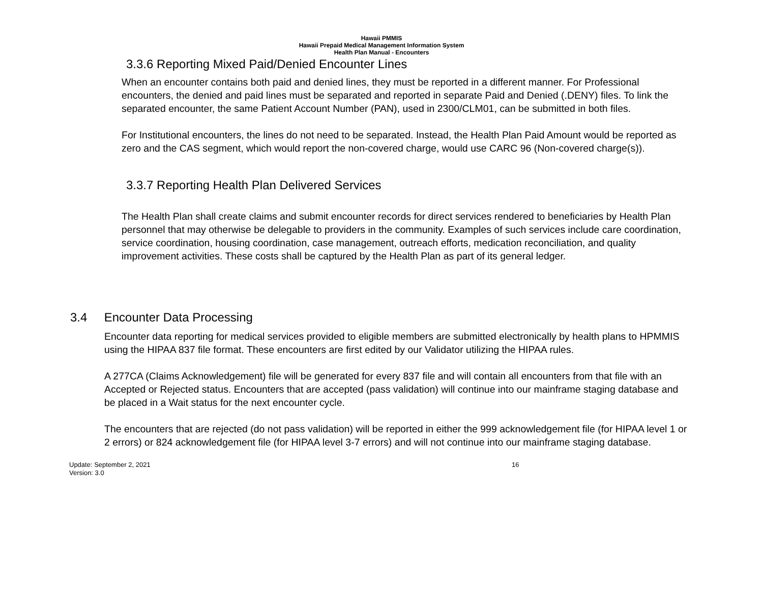Hawaii PMMIS
Hawaii Prepaid Medical Management Information System
Health Plan Manual - Encounters
3.3.6 Reporting Mixed Paid/Denied Encounter Lines
When an encounter contains both paid and denied lines, they must be reported in a different manner. For Professional encounters, the denied and paid lines must be separated and reported in separate Paid and Denied (.DENY) files. To link the separated encounter, the same Patient Account Number (PAN), used in 2300/CLM01, can be submitted in both files.
For Institutional encounters, the lines do not need to be separated. Instead, the Health Plan Paid Amount would be reported as zero and the CAS segment, which would report the non-covered charge, would use CARC 96 (Non-covered charge(s)).
3.3.7 Reporting Health Plan Delivered Services
The Health Plan shall create claims and submit encounter records for direct services rendered to beneficiaries by Health Plan personnel that may otherwise be delegable to providers in the community. Examples of such services include care coordination, service coordination, housing coordination, case management, outreach efforts, medication reconciliation, and quality improvement activities. These costs shall be captured by the Health Plan as part of its general ledger.
3.4 Encounter Data Processing
Encounter data reporting for medical services provided to eligible members are submitted electronically by health plans to HPMMIS using the HIPAA 837 file format. These encounters are first edited by our Validator utilizing the HIPAA rules.
A 277CA (Claims Acknowledgement) file will be generated for every 837 file and will contain all encounters from that file with an Accepted or Rejected status. Encounters that are accepted (pass validation) will continue into our mainframe staging database and be placed in a Wait status for the next encounter cycle.
The encounters that are rejected (do not pass validation) will be reported in either the 999 acknowledgement file (for HIPAA level 1 or 2 errors) or 824 acknowledgement file (for HIPAA level 3-7 errors) and will not continue into our mainframe staging database.
Update: September 2, 2021
Version: 3.0
16